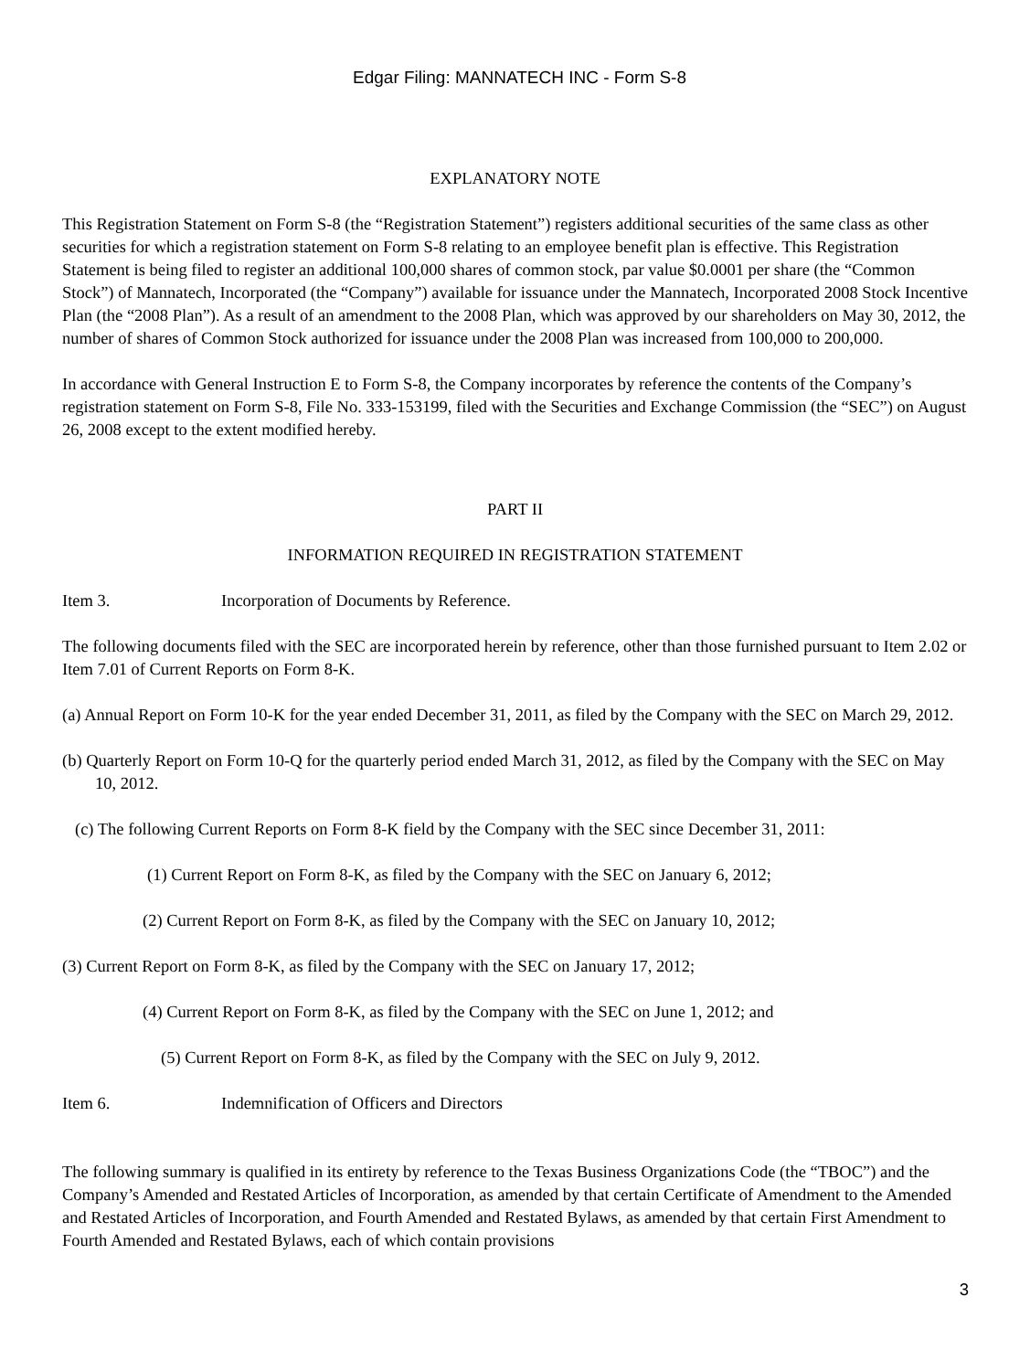Edgar Filing: MANNATECH INC - Form S-8
EXPLANATORY NOTE
This Registration Statement on Form S-8 (the “Registration Statement”) registers additional securities of the same class as other securities for which a registration statement on Form S-8 relating to an employee benefit plan is effective. This Registration Statement is being filed to register an additional 100,000 shares of common stock, par value $0.0001 per share (the “Common Stock”) of Mannatech, Incorporated (the “Company”) available for issuance under the Mannatech, Incorporated 2008 Stock Incentive Plan (the “2008 Plan”). As a result of an amendment to the 2008 Plan, which was approved by our shareholders on May 30, 2012, the number of shares of Common Stock authorized for issuance under the 2008 Plan was increased from 100,000 to 200,000.
In accordance with General Instruction E to Form S-8, the Company incorporates by reference the contents of the Company’s registration statement on Form S-8, File No. 333-153199, filed with the Securities and Exchange Commission (the “SEC”) on August 26, 2008 except to the extent modified hereby.
PART II
INFORMATION REQUIRED IN REGISTRATION STATEMENT
Item 3. Incorporation of Documents by Reference.
The following documents filed with the SEC are incorporated herein by reference, other than those furnished pursuant to Item 2.02 or Item 7.01 of Current Reports on Form 8-K.
(a) Annual Report on Form 10-K for the year ended December 31, 2011, as filed by the Company with the SEC on March 29, 2012.
(b) Quarterly Report on Form 10-Q for the quarterly period ended March 31, 2012, as filed by the Company with the SEC on May 10, 2012.
(c) The following Current Reports on Form 8-K field by the Company with the SEC since December 31, 2011:
(1) Current Report on Form 8-K, as filed by the Company with the SEC on January 6, 2012;
(2) Current Report on Form 8-K, as filed by the Company with the SEC on January 10, 2012;
(3) Current Report on Form 8-K, as filed by the Company with the SEC on January 17, 2012;
(4) Current Report on Form 8-K, as filed by the Company with the SEC on June 1, 2012; and
(5) Current Report on Form 8-K, as filed by the Company with the SEC on July 9, 2012.
Item 6. Indemnification of Officers and Directors
The following summary is qualified in its entirety by reference to the Texas Business Organizations Code (the “TBOC”) and the Company’s Amended and Restated Articles of Incorporation, as amended by that certain Certificate of Amendment to the Amended and Restated Articles of Incorporation, and Fourth Amended and Restated Bylaws, as amended by that certain First Amendment to Fourth Amended and Restated Bylaws, each of which contain provisions
3